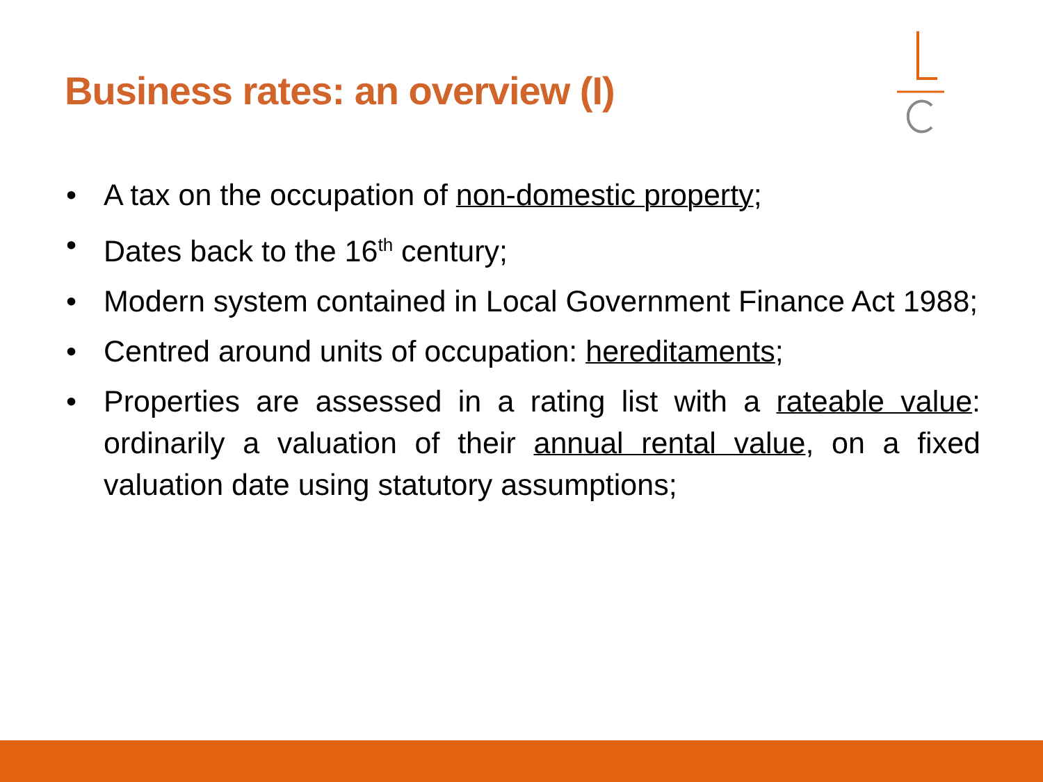Business rates: an overview (I)
• A tax on the occupation of non-domestic property;
• Dates back to the 16<sup>th</sup> century;
• Modern system contained in Local Government Finance Act 1988;
• Centred around units of occupation: hereditaments;
• Properties are assessed in a rating list with a rateable value: ordinarily a valuation of their annual rental value, on a fixed valuation date using statutory assumptions;